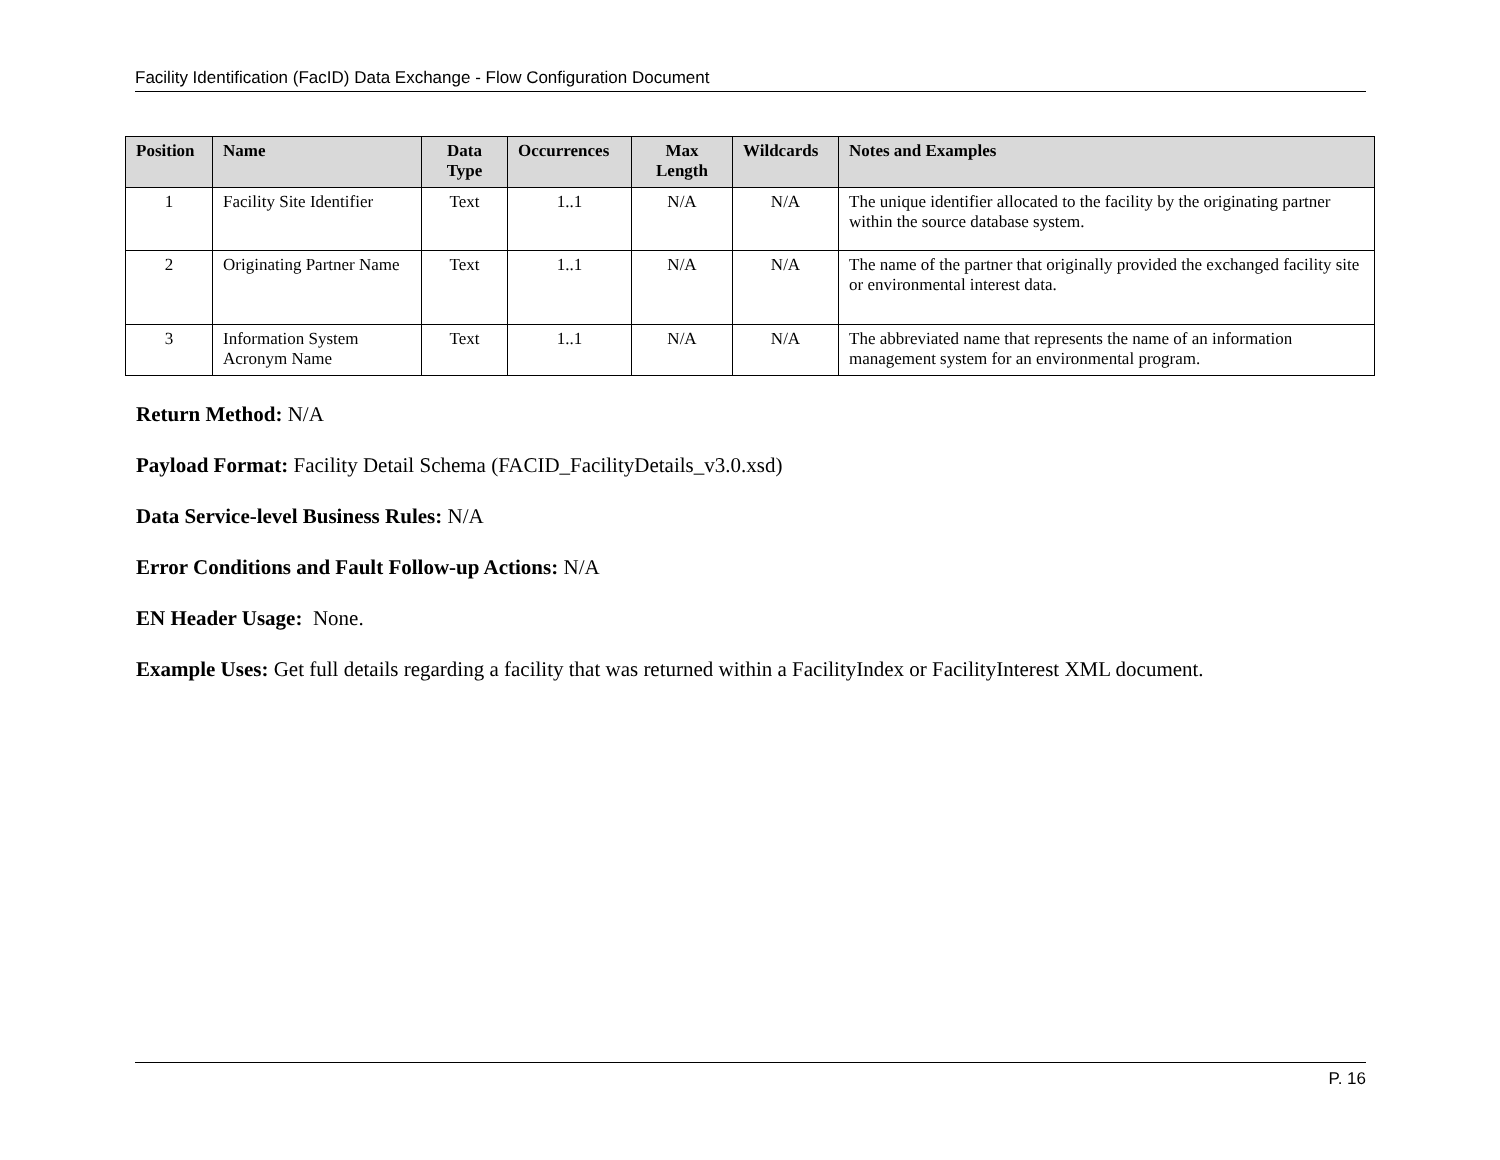Facility Identification (FacID) Data Exchange - Flow Configuration Document
| Position | Name | Data Type | Occurrences | Max Length | Wildcards | Notes and Examples |
| --- | --- | --- | --- | --- | --- | --- |
| 1 | Facility Site Identifier | Text | 1..1 | N/A | N/A | The unique identifier allocated to the facility by the originating partner within the source database system. |
| 2 | Originating Partner Name | Text | 1..1 | N/A | N/A | The name of the partner that originally provided the exchanged facility site or environmental interest data. |
| 3 | Information System Acronym Name | Text | 1..1 | N/A | N/A | The abbreviated name that represents the name of an information management system for an environmental program. |
Return Method: N/A
Payload Format: Facility Detail Schema (FACID_FacilityDetails_v3.0.xsd)
Data Service-level Business Rules: N/A
Error Conditions and Fault Follow-up Actions: N/A
EN Header Usage: None.
Example Uses: Get full details regarding a facility that was returned within a FacilityIndex or FacilityInterest XML document.
P. 16